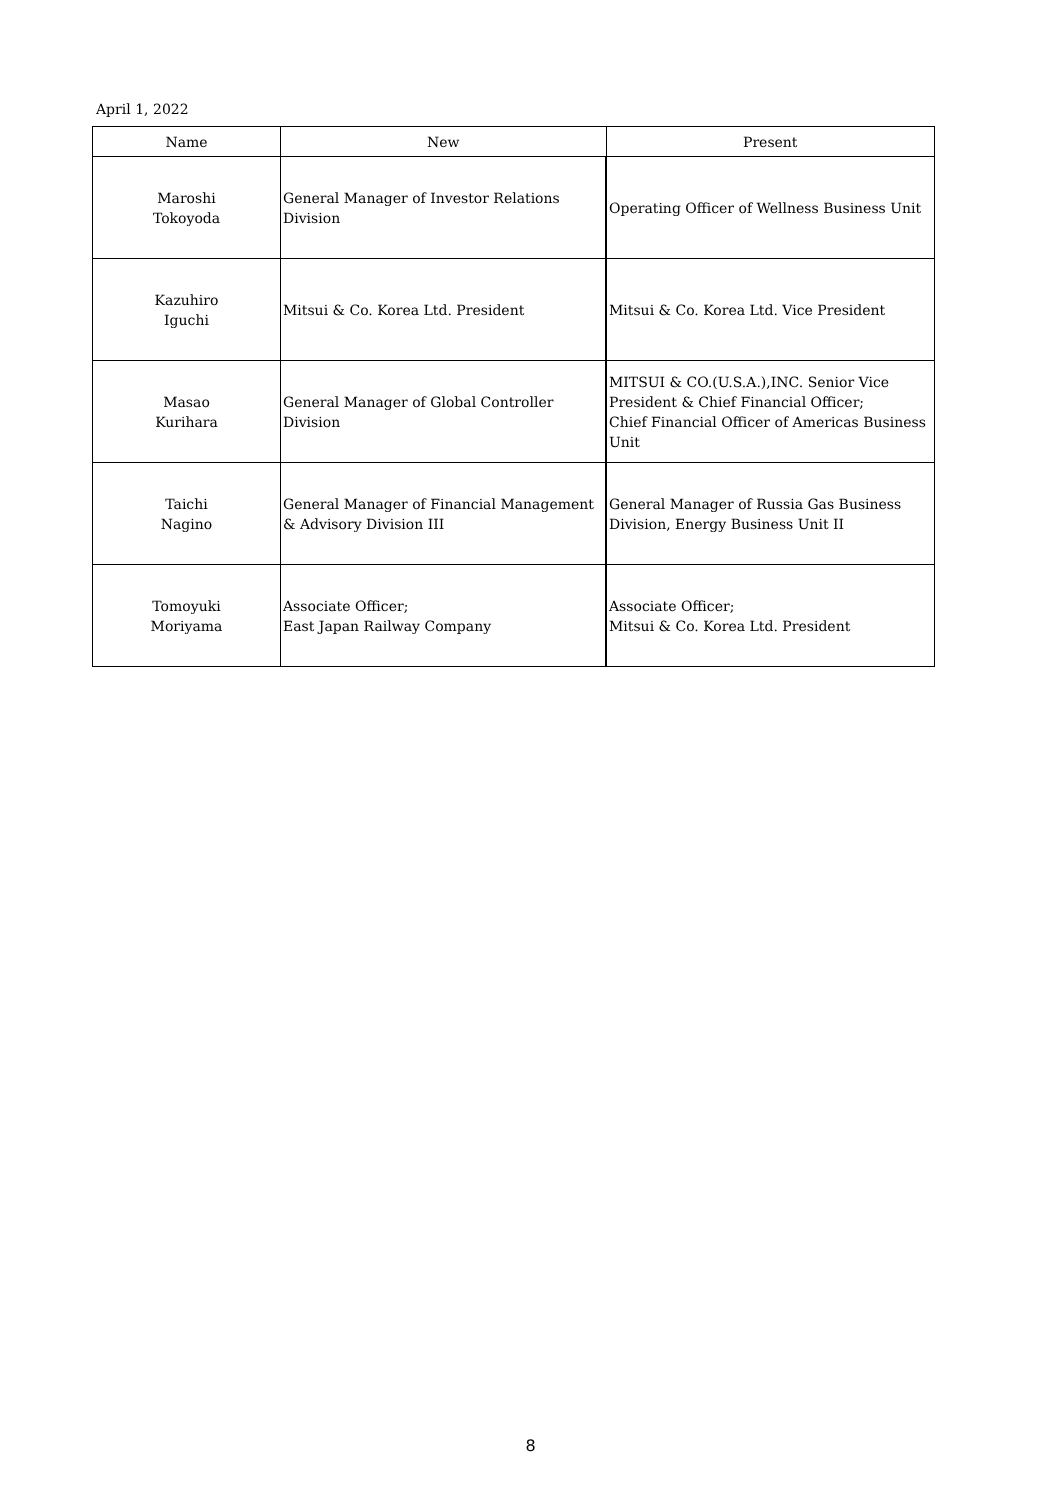April 1, 2022
| Name | New | Present |
| --- | --- | --- |
| Maroshi Tokoyoda | General Manager of Investor Relations Division | Operating Officer of Wellness Business Unit |
| Kazuhiro Iguchi | Mitsui & Co. Korea Ltd. President | Mitsui & Co. Korea Ltd. Vice President |
| Masao Kurihara | General Manager of Global Controller Division | MITSUI & CO.(U.S.A.),INC. Senior Vice President & Chief Financial Officer; Chief Financial Officer of Americas Business Unit |
| Taichi Nagino | General Manager of Financial Management & Advisory Division III | General Manager of Russia Gas Business Division, Energy Business Unit II |
| Tomoyuki Moriyama | Associate Officer; East Japan Railway Company | Associate Officer; Mitsui & Co. Korea Ltd. President |
8